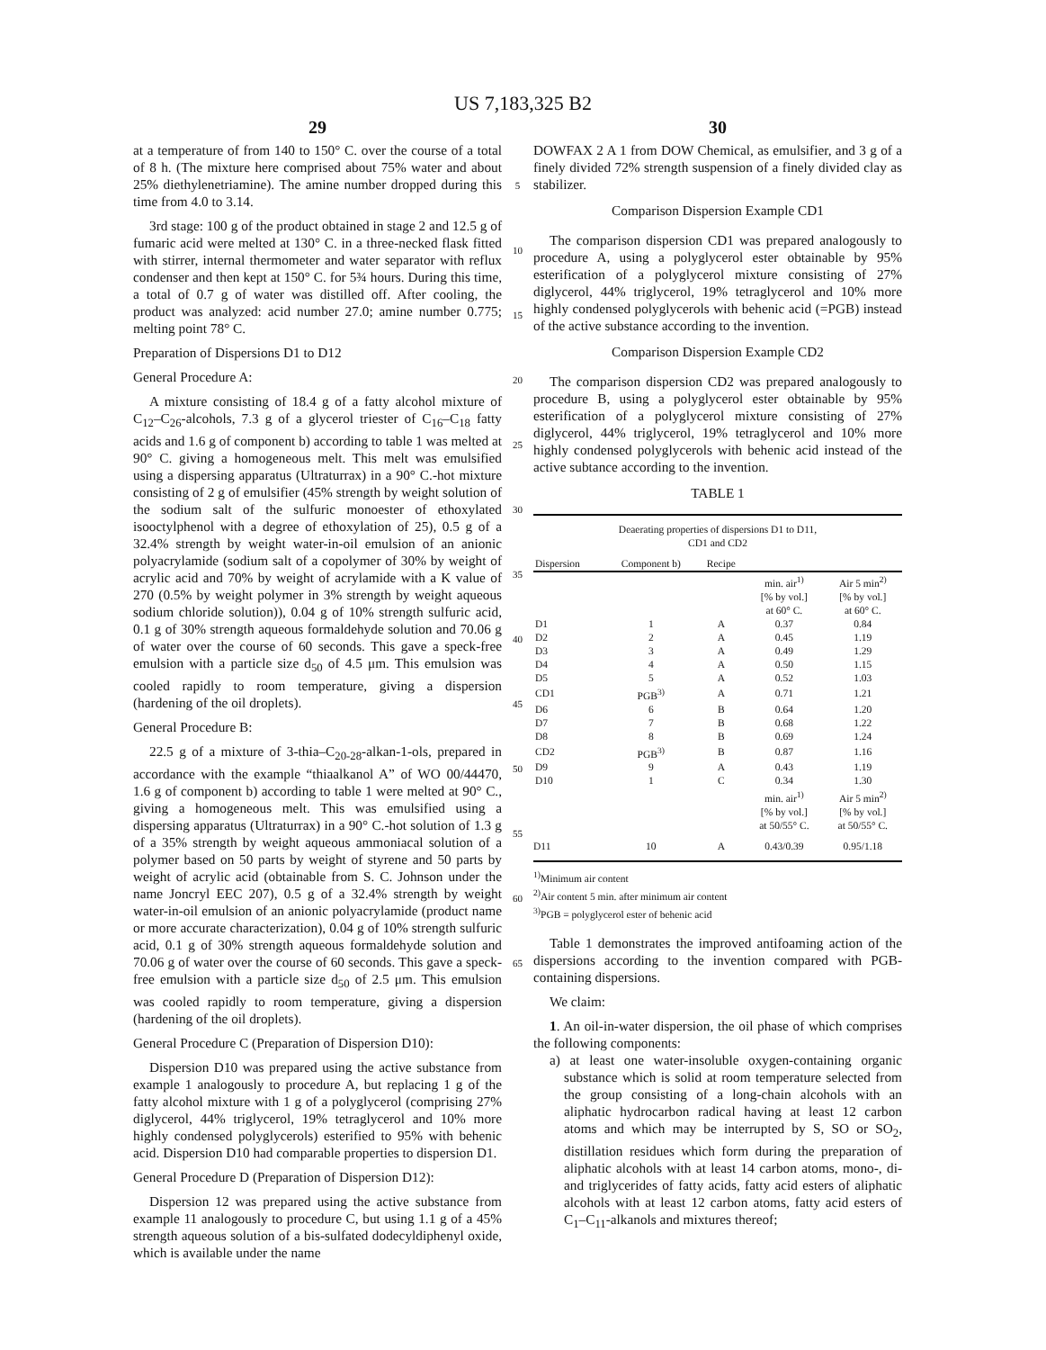US 7,183,325 B2
29
at a temperature of from 140 to 150° C. over the course of a total of 8 h. (The mixture here comprised about 75% water and about 25% diethylenetriamine). The amine number dropped during this time from 4.0 to 3.14.
3rd stage: 100 g of the product obtained in stage 2 and 12.5 g of fumaric acid were melted at 130° C. in a three-necked flask fitted with stirrer, internal thermometer and water separator with reflux condenser and then kept at 150° C. for 5¾ hours. During this time, a total of 0.7 g of water was distilled off. After cooling, the product was analyzed: acid number 27.0; amine number 0.775; melting point 78° C.
Preparation of Dispersions D1 to D12
General Procedure A:
A mixture consisting of 18.4 g of a fatty alcohol mixture of C<sub>12</sub>–C<sub>26</sub>-alcohols, 7.3 g of a glycerol triester of C<sub>16</sub>–C<sub>18</sub> fatty acids and 1.6 g of component b) according to table 1 was melted at 90° C. giving a homogeneous melt. This melt was emulsified using a dispersing apparatus (Ultraturrax) in a 90° C.-hot mixture consisting of 2 g of emulsifier (45% strength by weight solution of the sodium salt of the sulfuric monoester of ethoxylated isooctylphenol with a degree of ethoxylation of 25), 0.5 g of a 32.4% strength by weight water-in-oil emulsion of an anionic polyacrylamide (sodium salt of a copolymer of 30% by weight of acrylic acid and 70% by weight of acrylamide with a K value of 270 (0.5% by weight polymer in 3% strength by weight aqueous sodium chloride solution)), 0.04 g of 10% strength sulfuric acid, 0.1 g of 30% strength aqueous formaldehyde solution and 70.06 g of water over the course of 60 seconds. This gave a speck-free emulsion with a particle size d<sub>50</sub> of 4.5 μm. This emulsion was cooled rapidly to room temperature, giving a dispersion (hardening of the oil droplets).
General Procedure B:
22.5 g of a mixture of 3-thia–C<sub>20-28</sub>-alkan-1-ols, prepared in accordance with the example “thiaalkanol A” of WO 00/44470, 1.6 g of component b) according to table 1 were melted at 90° C., giving a homogeneous melt. This was emulsified using a dispersing apparatus (Ultraturrax) in a 90° C.-hot solution of 1.3 g of a 35% strength by weight aqueous ammoniacal solution of a polymer based on 50 parts by weight of styrene and 50 parts by weight of acrylic acid (obtainable from S. C. Johnson under the name Joncryl EEC 207), 0.5 g of a 32.4% strength by weight water-in-oil emulsion of an anionic polyacrylamide (product name or more accurate characterization), 0.04 g of 10% strength sulfuric acid, 0.1 g of 30% strength aqueous formaldehyde solution and 70.06 g of water over the course of 60 seconds. This gave a speck-free emulsion with a particle size d<sub>50</sub> of 2.5 μm. This emulsion was cooled rapidly to room temperature, giving a dispersion (hardening of the oil droplets).
General Procedure C (Preparation of Dispersion D10):
Dispersion D10 was prepared using the active substance from example 1 analogously to procedure A, but replacing 1 g of the fatty alcohol mixture with 1 g of a polyglycerol (comprising 27% diglycerol, 44% triglycerol, 19% tetraglycerol and 10% more highly condensed polyglycerols) esterified to 95% with behenic acid. Dispersion D10 had comparable properties to dispersion D1.
General Procedure D (Preparation of Dispersion D12):
Dispersion 12 was prepared using the active substance from example 11 analogously to procedure C, but using 1.1 g of a 45% strength aqueous solution of a bis-sulfated dodecyldiphenyl oxide, which is available under the name
5
10
15
20
25
30
35
40
45
50
55
60
65
30
DOWFAX 2 A 1 from DOW Chemical, as emulsifier, and 3 g of a finely divided 72% strength suspension of a finely divided clay as stabilizer.
Comparison Dispersion Example CD1
The comparison dispersion CD1 was prepared analogously to procedure A, using a polyglycerol ester obtainable by 95% esterification of a polyglycerol mixture consisting of 27% diglycerol, 44% triglycerol, 19% tetraglycerol and 10% more highly condensed polyglycerols with behenic acid (=PGB) instead of the active substance according to the invention.
Comparison Dispersion Example CD2
The comparison dispersion CD2 was prepared analogously to procedure B, using a polyglycerol ester obtainable by 95% esterification of a polyglycerol mixture consisting of 27% diglycerol, 44% triglycerol, 19% tetraglycerol and 10% more highly condensed polyglycerols with behenic acid instead of the active subtance according to the invention.
TABLE 1
| Deaerating properties of dispersions D1 to D11, CD1 and CD2 | | | | |
| --- | --- | --- | --- | --- |
| Dispersion | Component b) | Recipe | | |
| | | | min. air<sup>1)</sup> [% by vol.] at 60° C. | Air 5 min<sup>2)</sup> [% by vol.] at 60° C. |
| D1 | 1 | A | 0.37 | 0.84 |
| D2 | 2 | A | 0.45 | 1.19 |
| D3 | 3 | A | 0.49 | 1.29 |
| D4 | 4 | A | 0.50 | 1.15 |
| D5 | 5 | A | 0.52 | 1.03 |
| CD1 | PGB<sup>3)</sup> | A | 0.71 | 1.21 |
| D6 | 6 | B | 0.64 | 1.20 |
| D7 | 7 | B | 0.68 | 1.22 |
| D8 | 8 | B | 0.69 | 1.24 |
| CD2 | PGB<sup>3)</sup> | B | 0.87 | 1.16 |
| D9 | 9 | A | 0.43 | 1.19 |
| D10 | 1 | C | 0.34 | 1.30 |
| | | | min. air<sup>1)</sup> [% by vol.] at 50/55° C. | Air 5 min<sup>2)</sup> [% by vol.] at 50/55° C. |
| D11 | 10 | A | 0.43/0.39 | 0.95/1.18 |
<sup>1)</sup> Minimum air content
<sup>2)</sup> Air content 5 min. after minimum air content
<sup>3)</sup> PGB = polyglycerol ester of behenic acid
Table 1 demonstrates the improved antifoaming action of the dispersions according to the invention compared with PGB-containing dispersions.
We claim:
1. An oil-in-water dispersion, the oil phase of which comprises the following components:
a) at least one water-insoluble oxygen-containing organic substance which is solid at room temperature selected from the group consisting of a long-chain alcohols with an aliphatic hydrocarbon radical having at least 12 carbon atoms and which may be interrupted by S, SO or SO<sub>2</sub>, distillation residues which form during the preparation of aliphatic alcohols with at least 14 carbon atoms, mono-, di- and triglycerides of fatty acids, fatty acid esters of aliphatic alcohols with at least 12 carbon atoms, fatty acid esters of C<sub>1</sub>–C<sub>11</sub>-alkanols and mixtures thereof;